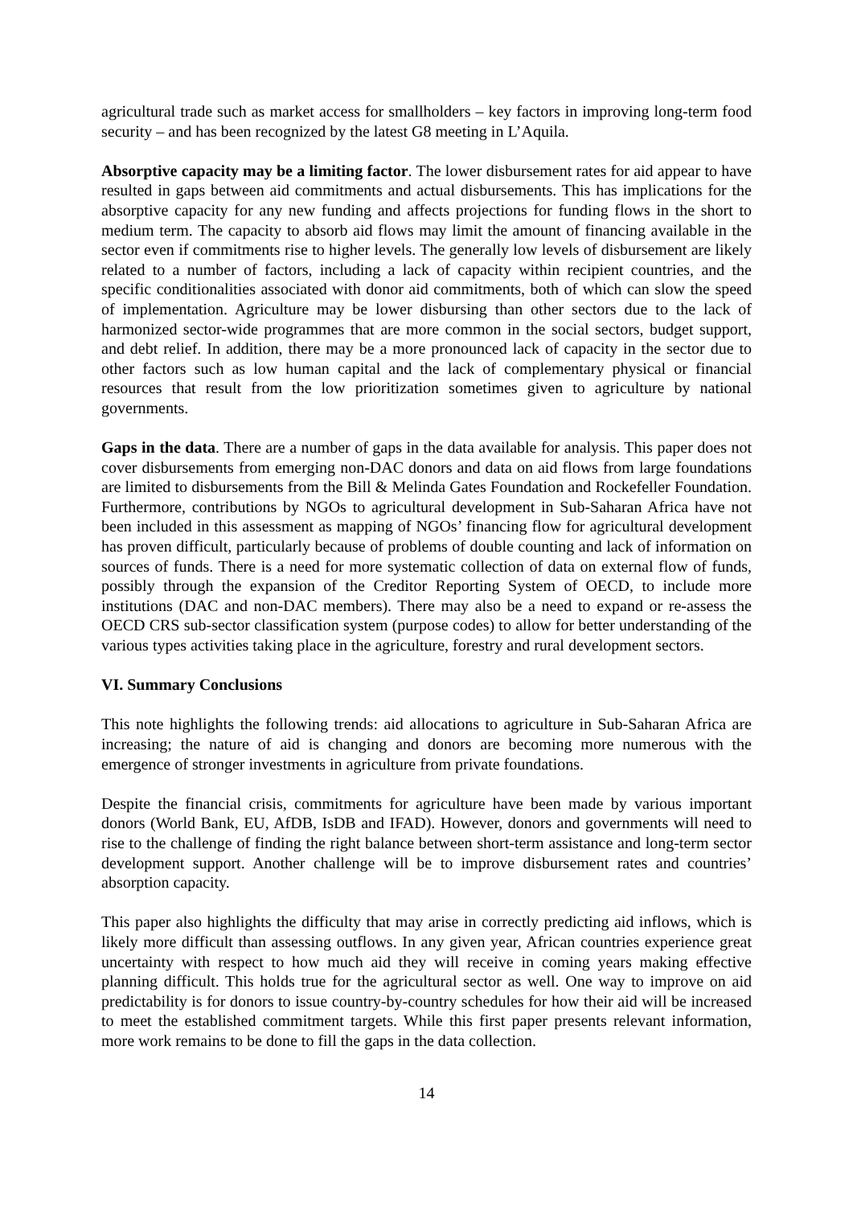agricultural trade such as market access for smallholders – key factors in improving long-term food security – and has been recognized by the latest G8 meeting in L’Aquila.
Absorptive capacity may be a limiting factor. The lower disbursement rates for aid appear to have resulted in gaps between aid commitments and actual disbursements. This has implications for the absorptive capacity for any new funding and affects projections for funding flows in the short to medium term. The capacity to absorb aid flows may limit the amount of financing available in the sector even if commitments rise to higher levels. The generally low levels of disbursement are likely related to a number of factors, including a lack of capacity within recipient countries, and the specific conditionalities associated with donor aid commitments, both of which can slow the speed of implementation. Agriculture may be lower disbursing than other sectors due to the lack of harmonized sector-wide programmes that are more common in the social sectors, budget support, and debt relief. In addition, there may be a more pronounced lack of capacity in the sector due to other factors such as low human capital and the lack of complementary physical or financial resources that result from the low prioritization sometimes given to agriculture by national governments.
Gaps in the data. There are a number of gaps in the data available for analysis. This paper does not cover disbursements from emerging non-DAC donors and data on aid flows from large foundations are limited to disbursements from the Bill & Melinda Gates Foundation and Rockefeller Foundation. Furthermore, contributions by NGOs to agricultural development in Sub-Saharan Africa have not been included in this assessment as mapping of NGOs’ financing flow for agricultural development has proven difficult, particularly because of problems of double counting and lack of information on sources of funds. There is a need for more systematic collection of data on external flow of funds, possibly through the expansion of the Creditor Reporting System of OECD, to include more institutions (DAC and non-DAC members). There may also be a need to expand or re-assess the OECD CRS sub-sector classification system (purpose codes) to allow for better understanding of the various types activities taking place in the agriculture, forestry and rural development sectors.
VI. Summary Conclusions
This note highlights the following trends: aid allocations to agriculture in Sub-Saharan Africa are increasing; the nature of aid is changing and donors are becoming more numerous with the emergence of stronger investments in agriculture from private foundations.
Despite the financial crisis, commitments for agriculture have been made by various important donors (World Bank, EU, AfDB, IsDB and IFAD). However, donors and governments will need to rise to the challenge of finding the right balance between short-term assistance and long-term sector development support. Another challenge will be to improve disbursement rates and countries’ absorption capacity.
This paper also highlights the difficulty that may arise in correctly predicting aid inflows, which is likely more difficult than assessing outflows. In any given year, African countries experience great uncertainty with respect to how much aid they will receive in coming years making effective planning difficult. This holds true for the agricultural sector as well. One way to improve on aid predictability is for donors to issue country-by-country schedules for how their aid will be increased to meet the established commitment targets. While this first paper presents relevant information, more work remains to be done to fill the gaps in the data collection.
14